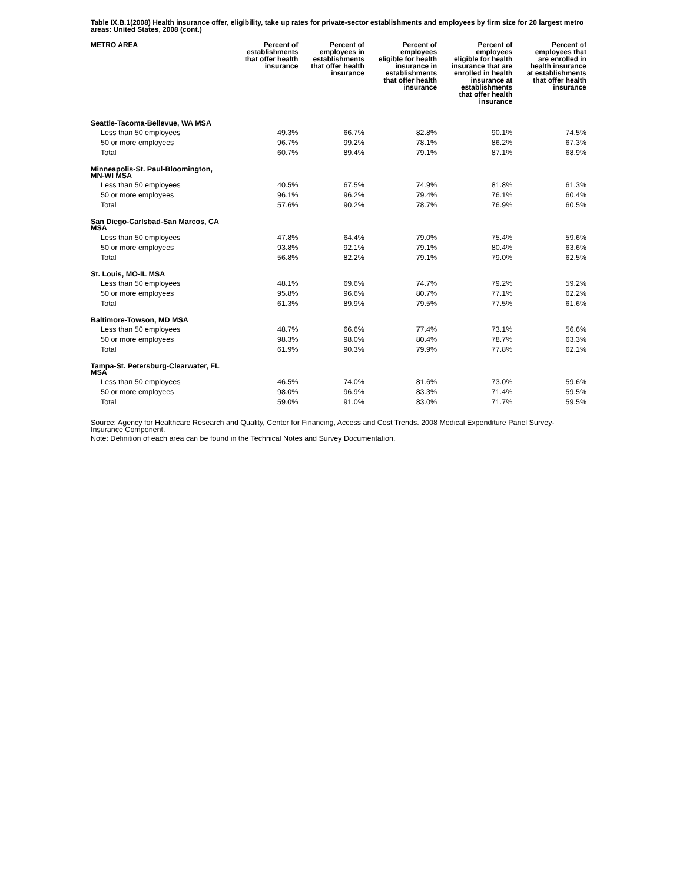Table IX.B.1(2008) Health insurance offer, eligibility, take up rates for private-sector establishments and employees by firm size for 20 largest metro areas: United States, 2008 (cont.)
| METRO AREA | Percent of establishments that offer health insurance | Percent of employees in establishments that offer health insurance | Percent of employees eligible for health insurance in establishments that offer health insurance | Percent of employees eligible for health insurance that are enrolled in health insurance at establishments that offer health insurance | Percent of employees that are enrolled in health insurance at establishments that offer health insurance |
| --- | --- | --- | --- | --- | --- |
| Seattle-Tacoma-Bellevue, WA MSA | | | | | |
| Less than 50 employees | 49.3% | 66.7% | 82.8% | 90.1% | 74.5% |
| 50 or more employees | 96.7% | 99.2% | 78.1% | 86.2% | 67.3% |
| Total | 60.7% | 89.4% | 79.1% | 87.1% | 68.9% |
| Minneapolis-St. Paul-Bloomington, MN-WI MSA | | | | | |
| Less than 50 employees | 40.5% | 67.5% | 74.9% | 81.8% | 61.3% |
| 50 or more employees | 96.1% | 96.2% | 79.4% | 76.1% | 60.4% |
| Total | 57.6% | 90.2% | 78.7% | 76.9% | 60.5% |
| San Diego-Carlsbad-San Marcos, CA MSA | | | | | |
| Less than 50 employees | 47.8% | 64.4% | 79.0% | 75.4% | 59.6% |
| 50 or more employees | 93.8% | 92.1% | 79.1% | 80.4% | 63.6% |
| Total | 56.8% | 82.2% | 79.1% | 79.0% | 62.5% |
| St. Louis, MO-IL MSA | | | | | |
| Less than 50 employees | 48.1% | 69.6% | 74.7% | 79.2% | 59.2% |
| 50 or more employees | 95.8% | 96.6% | 80.7% | 77.1% | 62.2% |
| Total | 61.3% | 89.9% | 79.5% | 77.5% | 61.6% |
| Baltimore-Towson, MD MSA | | | | | |
| Less than 50 employees | 48.7% | 66.6% | 77.4% | 73.1% | 56.6% |
| 50 or more employees | 98.3% | 98.0% | 80.4% | 78.7% | 63.3% |
| Total | 61.9% | 90.3% | 79.9% | 77.8% | 62.1% |
| Tampa-St. Petersburg-Clearwater, FL MSA | | | | | |
| Less than 50 employees | 46.5% | 74.0% | 81.6% | 73.0% | 59.6% |
| 50 or more employees | 98.0% | 96.9% | 83.3% | 71.4% | 59.5% |
| Total | 59.0% | 91.0% | 83.0% | 71.7% | 59.5% |
Source: Agency for Healthcare Research and Quality, Center for Financing, Access and Cost Trends. 2008 Medical Expenditure Panel Survey-Insurance Component.
Note: Definition of each area can be found in the Technical Notes and Survey Documentation.